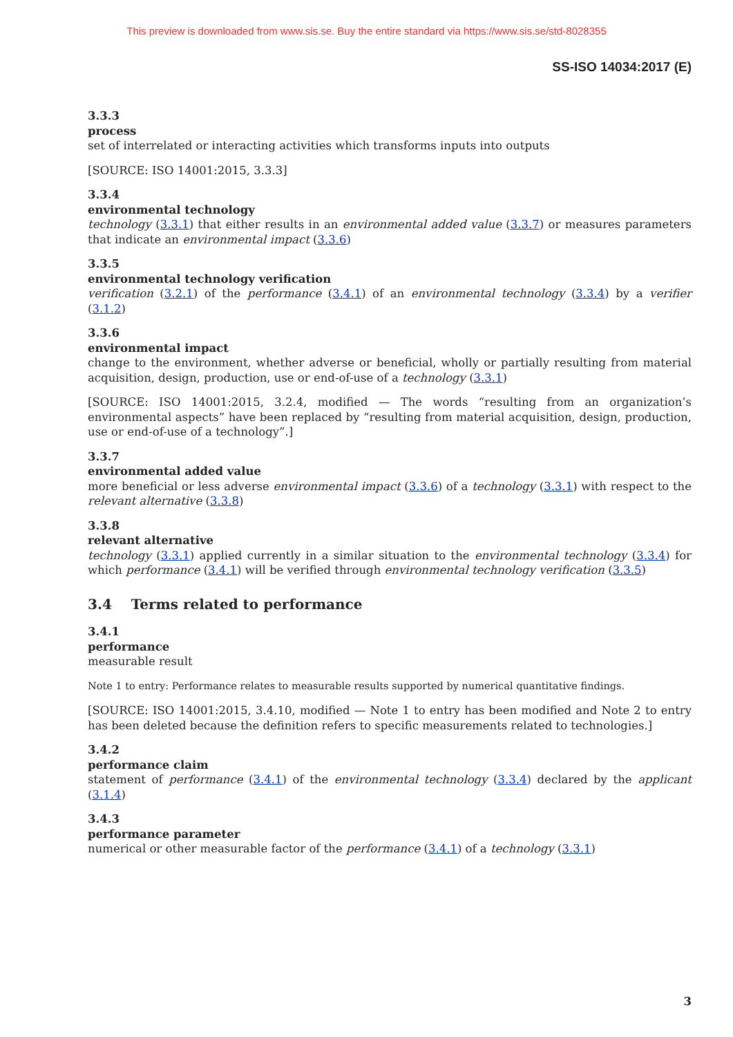This preview is downloaded from www.sis.se. Buy the entire standard via https://www.sis.se/std-8028355
SS-ISO 14034:2017 (E)
3.3.3
process
set of interrelated or interacting activities which transforms inputs into outputs
[SOURCE: ISO 14001:2015, 3.3.3]
3.3.4
environmental technology
technology (3.3.1) that either results in an environmental added value (3.3.7) or measures parameters that indicate an environmental impact (3.3.6)
3.3.5
environmental technology verification
verification (3.2.1) of the performance (3.4.1) of an environmental technology (3.3.4) by a verifier (3.1.2)
3.3.6
environmental impact
change to the environment, whether adverse or beneficial, wholly or partially resulting from material acquisition, design, production, use or end-of-use of a technology (3.3.1)
[SOURCE: ISO 14001:2015, 3.2.4, modified — The words “resulting from an organization’s environmental aspects” have been replaced by “resulting from material acquisition, design, production, use or end-of-use of a technology”.]
3.3.7
environmental added value
more beneficial or less adverse environmental impact (3.3.6) of a technology (3.3.1) with respect to the relevant alternative (3.3.8)
3.3.8
relevant alternative
technology (3.3.1) applied currently in a similar situation to the environmental technology (3.3.4) for which performance (3.4.1) will be verified through environmental technology verification (3.3.5)
3.4 Terms related to performance
3.4.1
performance
measurable result
Note 1 to entry: Performance relates to measurable results supported by numerical quantitative findings.
[SOURCE: ISO 14001:2015, 3.4.10, modified — Note 1 to entry has been modified and Note 2 to entry has been deleted because the definition refers to specific measurements related to technologies.]
3.4.2
performance claim
statement of performance (3.4.1) of the environmental technology (3.3.4) declared by the applicant (3.1.4)
3.4.3
performance parameter
numerical or other measurable factor of the performance (3.4.1) of a technology (3.3.1)
3